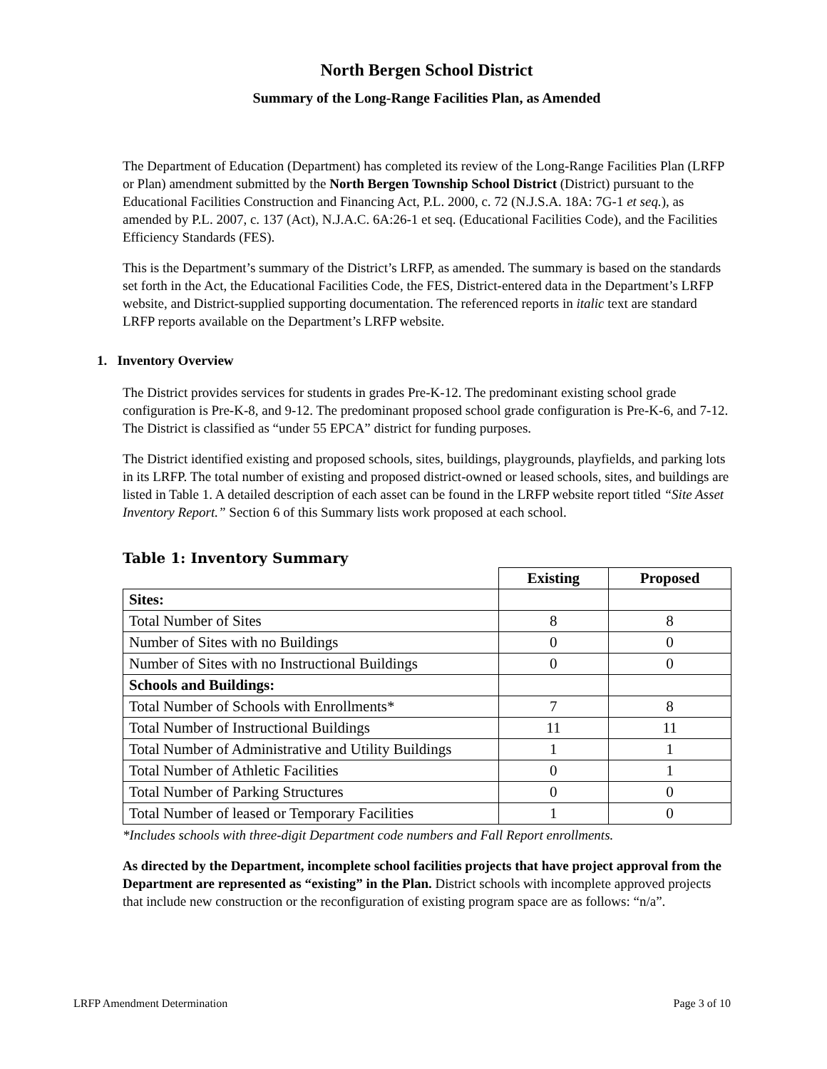North Bergen School District
Summary of the Long-Range Facilities Plan, as Amended
The Department of Education (Department) has completed its review of the Long-Range Facilities Plan (LRFP or Plan) amendment submitted by the North Bergen Township School District (District) pursuant to the Educational Facilities Construction and Financing Act, P.L. 2000, c. 72 (N.J.S.A. 18A: 7G-1 et seq.), as amended by P.L. 2007, c. 137 (Act), N.J.A.C. 6A:26-1 et seq. (Educational Facilities Code), and the Facilities Efficiency Standards (FES).
This is the Department’s summary of the District’s LRFP, as amended. The summary is based on the standards set forth in the Act, the Educational Facilities Code, the FES, District-entered data in the Department’s LRFP website, and District-supplied supporting documentation. The referenced reports in italic text are standard LRFP reports available on the Department’s LRFP website.
1. Inventory Overview
The District provides services for students in grades Pre-K-12. The predominant existing school grade configuration is Pre-K-8, and 9-12. The predominant proposed school grade configuration is Pre-K-6, and 7-12. The District is classified as “under 55 EPCA” district for funding purposes.
The District identified existing and proposed schools, sites, buildings, playgrounds, playfields, and parking lots in its LRFP. The total number of existing and proposed district-owned or leased schools, sites, and buildings are listed in Table 1. A detailed description of each asset can be found in the LRFP website report titled “Site Asset Inventory Report.” Section 6 of this Summary lists work proposed at each school.
Table 1: Inventory Summary
| | Existing | Proposed |
| --- | --- | --- |
| Sites: | | |
| Total Number of Sites | 8 | 8 |
| Number of Sites with no Buildings | 0 | 0 |
| Number of Sites with no Instructional Buildings | 0 | 0 |
| Schools and Buildings: | | |
| Total Number of Schools with Enrollments* | 7 | 8 |
| Total Number of Instructional Buildings | 11 | 11 |
| Total Number of Administrative and Utility Buildings | 1 | 1 |
| Total Number of Athletic Facilities | 0 | 1 |
| Total Number of Parking Structures | 0 | 0 |
| Total Number of leased or Temporary Facilities | 1 | 0 |
*Includes schools with three-digit Department code numbers and Fall Report enrollments.
As directed by the Department, incomplete school facilities projects that have project approval from the Department are represented as “existing” in the Plan. District schools with incomplete approved projects that include new construction or the reconfiguration of existing program space are as follows: “n/a”.
LRFP Amendment Determination Page 3 of 10